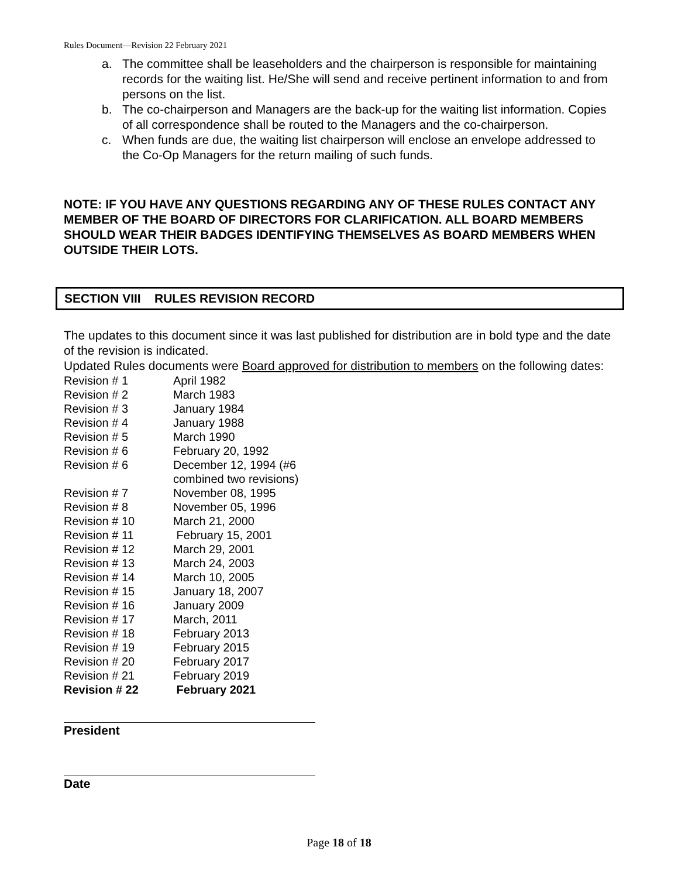Rules Document—Revision 22 February 2021
a. The committee shall be leaseholders and the chairperson is responsible for maintaining records for the waiting list. He/She will send and receive pertinent information to and from persons on the list.
b. The co-chairperson and Managers are the back-up for the waiting list information. Copies of all correspondence shall be routed to the Managers and the co-chairperson.
c. When funds are due, the waiting list chairperson will enclose an envelope addressed to the Co-Op Managers for the return mailing of such funds.
NOTE: IF YOU HAVE ANY QUESTIONS REGARDING ANY OF THESE RULES CONTACT ANY MEMBER OF THE BOARD OF DIRECTORS FOR CLARIFICATION. ALL BOARD MEMBERS SHOULD WEAR THEIR BADGES IDENTIFYING THEMSELVES AS BOARD MEMBERS WHEN OUTSIDE THEIR LOTS.
SECTION VIII RULES REVISION RECORD
The updates to this document since it was last published for distribution are in bold type and the date of the revision is indicated.
Updated Rules documents were Board approved for distribution to members on the following dates:
| Revision # 1 | April 1982 |
| Revision # 2 | March 1983 |
| Revision # 3 | January 1984 |
| Revision # 4 | January 1988 |
| Revision # 5 | March 1990 |
| Revision # 6 | February 20, 1992 |
| Revision # 6 | December 12, 1994 (#6 combined two revisions) |
| Revision # 7 | November 08, 1995 |
| Revision # 8 | November 05, 1996 |
| Revision # 10 | March 21, 2000 |
| Revision # 11 | February 15, 2001 |
| Revision # 12 | March 29, 2001 |
| Revision # 13 | March 24, 2003 |
| Revision # 14 | March 10, 2005 |
| Revision # 15 | January 18, 2007 |
| Revision # 16 | January 2009 |
| Revision # 17 | March, 2011 |
| Revision # 18 | February 2013 |
| Revision # 19 | February 2015 |
| Revision # 20 | February 2017 |
| Revision # 21 | February 2019 |
| Revision # 22 | February 2021 |
President
Date
Page 18 of 18